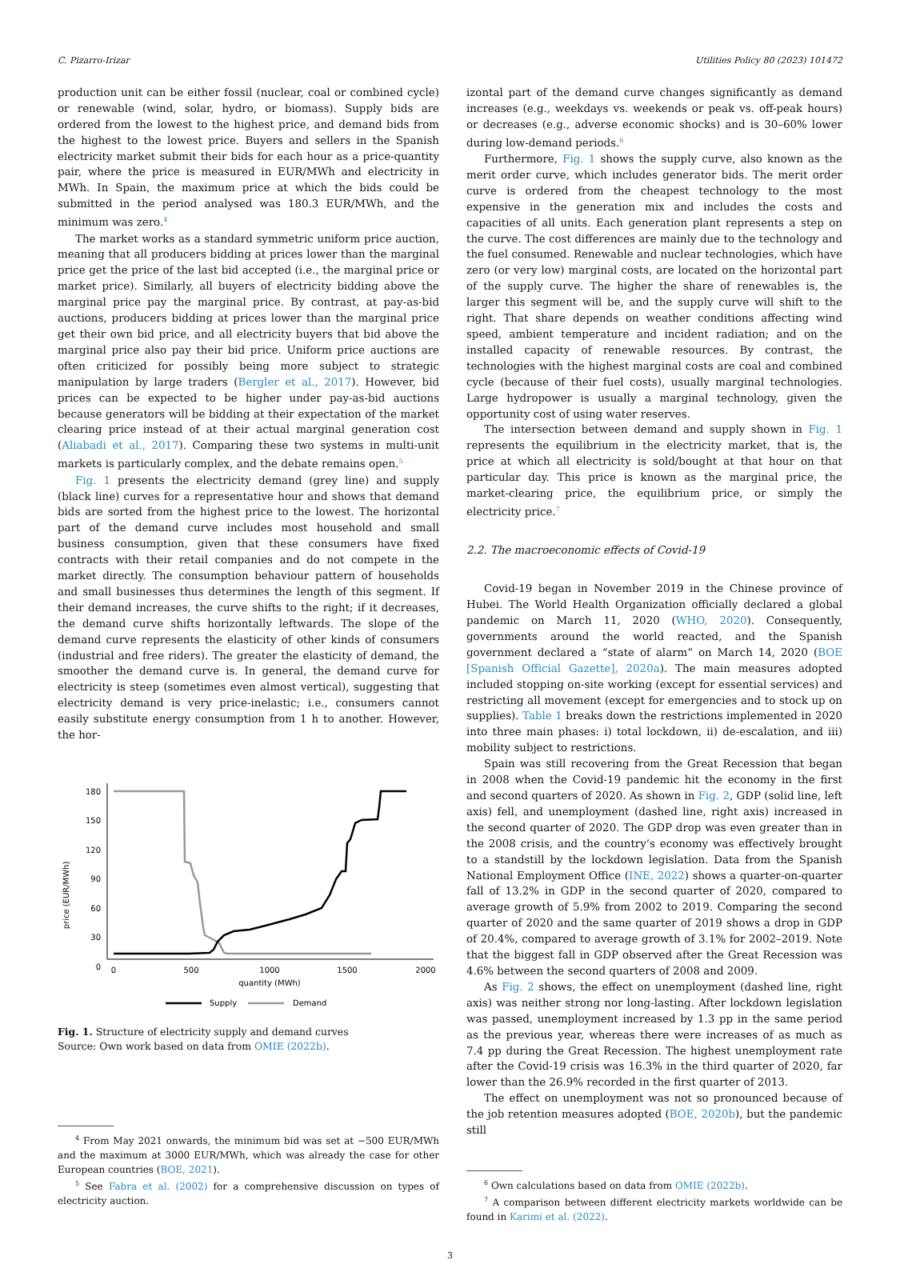C. Pizarro-Irizar Utilities Policy 80 (2023) 101472
production unit can be either fossil (nuclear, coal or combined cycle) or renewable (wind, solar, hydro, or biomass). Supply bids are ordered from the lowest to the highest price, and demand bids from the highest to the lowest price. Buyers and sellers in the Spanish electricity market submit their bids for each hour as a price-quantity pair, where the price is measured in EUR/MWh and electricity in MWh. In Spain, the maximum price at which the bids could be submitted in the period analysed was 180.3 EUR/MWh, and the minimum was zero.<sup>4</sup>
The market works as a standard symmetric uniform price auction, meaning that all producers bidding at prices lower than the marginal price get the price of the last bid accepted (i.e., the marginal price or market price). Similarly, all buyers of electricity bidding above the marginal price pay the marginal price. By contrast, at pay-as-bid auctions, producers bidding at prices lower than the marginal price get their own bid price, and all electricity buyers that bid above the marginal price also pay their bid price. Uniform price auctions are often criticized for possibly being more subject to strategic manipulation by large traders (Bergler et al., 2017). However, bid prices can be expected to be higher under pay-as-bid auctions because generators will be bidding at their expectation of the market clearing price instead of at their actual marginal generation cost (Aliabadi et al., 2017). Comparing these two systems in multi-unit markets is particularly complex, and the debate remains open.<sup>5</sup>
Fig. 1 presents the electricity demand (grey line) and supply (black line) curves for a representative hour and shows that demand bids are sorted from the highest price to the lowest. The horizontal part of the demand curve includes most household and small business consumption, given that these consumers have fixed contracts with their retail companies and do not compete in the market directly. The consumption behaviour pattern of households and small businesses thus determines the length of this segment. If their demand increases, the curve shifts to the right; if it decreases, the demand curve shifts horizontally leftwards. The slope of the demand curve represents the elasticity of other kinds of consumers (industrial and free riders). The greater the elasticity of demand, the smoother the demand curve is. In general, the demand curve for electricity is steep (sometimes even almost vertical), suggesting that electricity demand is very price-inelastic; i.e., consumers cannot easily substitute energy consumption from 1 h to another. However, the hor-
price (EUR/MWh)
180
150
120
90
60
30
0
0
500
1000
1500
2000
quantity (MWh)
Supply
Demand
Fig. 1. Structure of electricity supply and demand curves
Source: Own work based on data from OMIE (2022b).
<sup>4</sup> From May 2021 onwards, the minimum bid was set at −500 EUR/MWh and the maximum at 3000 EUR/MWh, which was already the case for other European countries (BOE, 2021).
<sup>5</sup> See Fabra et al. (2002) for a comprehensive discussion on types of electricity auction.
izontal part of the demand curve changes significantly as demand increases (e.g., weekdays vs. weekends or peak vs. off-peak hours) or decreases (e.g., adverse economic shocks) and is 30–60% lower during low-demand periods.<sup>6</sup>
Furthermore, Fig. 1 shows the supply curve, also known as the merit order curve, which includes generator bids. The merit order curve is ordered from the cheapest technology to the most expensive in the generation mix and includes the costs and capacities of all units. Each generation plant represents a step on the curve. The cost differences are mainly due to the technology and the fuel consumed. Renewable and nuclear technologies, which have zero (or very low) marginal costs, are located on the horizontal part of the supply curve. The higher the share of renewables is, the larger this segment will be, and the supply curve will shift to the right. That share depends on weather conditions affecting wind speed, ambient temperature and incident radiation; and on the installed capacity of renewable resources. By contrast, the technologies with the highest marginal costs are coal and combined cycle (because of their fuel costs), usually marginal technologies. Large hydropower is usually a marginal technology, given the opportunity cost of using water reserves.
The intersection between demand and supply shown in Fig. 1 represents the equilibrium in the electricity market, that is, the price at which all electricity is sold/bought at that hour on that particular day. This price is known as the marginal price, the market-clearing price, the equilibrium price, or simply the electricity price.<sup>7</sup>
2.2. The macroeconomic effects of Covid-19
Covid-19 began in November 2019 in the Chinese province of Hubei. The World Health Organization officially declared a global pandemic on March 11, 2020 (WHO, 2020). Consequently, governments around the world reacted, and the Spanish government declared a “state of alarm” on March 14, 2020 (BOE [Spanish Official Gazette], 2020a). The main measures adopted included stopping on-site working (except for essential services) and restricting all movement (except for emergencies and to stock up on supplies). Table 1 breaks down the restrictions implemented in 2020 into three main phases: i) total lockdown, ii) de-escalation, and iii) mobility subject to restrictions.
Spain was still recovering from the Great Recession that began in 2008 when the Covid-19 pandemic hit the economy in the first and second quarters of 2020. As shown in Fig. 2, GDP (solid line, left axis) fell, and unemployment (dashed line, right axis) increased in the second quarter of 2020. The GDP drop was even greater than in the 2008 crisis, and the country’s economy was effectively brought to a standstill by the lockdown legislation. Data from the Spanish National Employment Office (INE, 2022) shows a quarter-on-quarter fall of 13.2% in GDP in the second quarter of 2020, compared to average growth of 5.9% from 2002 to 2019. Comparing the second quarter of 2020 and the same quarter of 2019 shows a drop in GDP of 20.4%, compared to average growth of 3.1% for 2002–2019. Note that the biggest fall in GDP observed after the Great Recession was 4.6% between the second quarters of 2008 and 2009.
As Fig. 2 shows, the effect on unemployment (dashed line, right axis) was neither strong nor long-lasting. After lockdown legislation was passed, unemployment increased by 1.3 pp in the same period as the previous year, whereas there were increases of as much as 7.4 pp during the Great Recession. The highest unemployment rate after the Covid-19 crisis was 16.3% in the third quarter of 2020, far lower than the 26.9% recorded in the first quarter of 2013.
The effect on unemployment was not so pronounced because of the job retention measures adopted (BOE, 2020b), but the pandemic still
<sup>6</sup> Own calculations based on data from OMIE (2022b).
<sup>7</sup> A comparison between different electricity markets worldwide can be found in Karimi et al. (2022).
3